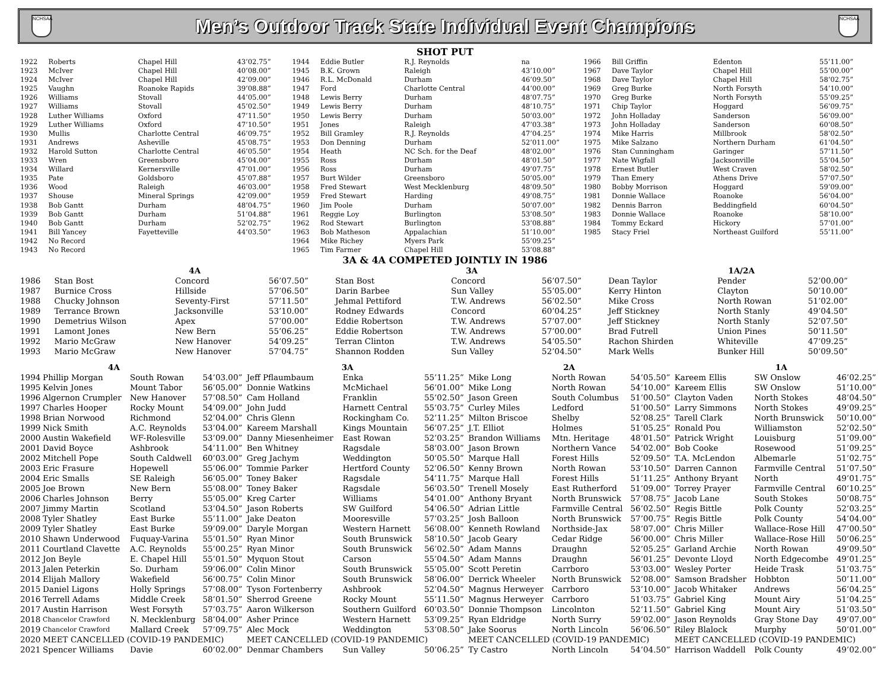NCHSAA
Men’s Outdoor Track State Individual Event Champions
NCHSAA
SHOT PUT
| 1922 | Roberts | Chapel Hill | 43’02.75” | 1944 | Eddie Butler | R.J. Reynolds | na | 1966 | Bill Griffin | Edenton | 55’11.00” |
| 1923 | McIver | Chapel Hill | 40’08.00” | 1945 | B.K. Grown | Raleigh | 43’10.00” | 1967 | Dave Taylor | Chapel Hill | 55’00.00” |
| 1924 | McIver | Chapel Hill | 42’09.00” | 1946 | R.L. McDonald | Durham | 46’09.50” | 1968 | Dave Taylor | Chapel Hill | 58’02.75” |
| 1925 | Vaughn | Roanoke Rapids | 39’08.88” | 1947 | Ford | Charlotte Central | 44’00.00” | 1969 | Greg Burke | North Forsyth | 54’10.00” |
| 1926 | Williams | Stovall | 44’05.00” | 1948 | Lewis Berry | Durham | 48’07.75” | 1970 | Greg Burke | North Forsyth | 55’09.25” |
| 1927 | Williams | Stovall | 45’02.50” | 1949 | Lewis Berry | Durham | 48’10.75” | 1971 | Chip Taylor | Hoggard | 56’09.75” |
| 1928 | Luther Williams | Oxford | 47’11.50” | 1950 | Lewis Berry | Durham | 50’03.00” | 1972 | John Holladay | Sanderson | 56’09.00” |
| 1929 | Luther Williams | Oxford | 47’10.50” | 1951 | Jones | Raleigh | 47’03.38” | 1973 | John Holladay | Sanderson | 60’08.50” |
| 1930 | Mullis | Charlotte Central | 46’09.75” | 1952 | Bill Gramley | R.J. Reynolds | 47’04.25” | 1974 | Mike Harris | Millbrook | 58’02.50” |
| 1931 | Andrews | Asheville | 45’08.75” | 1953 | Don Denning | Durham | 52’011.00” | 1975 | Mike Salzano | Northern Durham | 61’04.50” |
| 1932 | Harold Sutton | Charlotte Central | 46’05.50” | 1954 | Heath | NC Sch. for the Deaf | 48’02.00” | 1976 | Stan Cunningham | Garinger | 57’11.50” |
| 1933 | Wren | Greensboro | 45’04.00” | 1955 | Ross | Durham | 48’01.50” | 1977 | Nate Wigfall | Jacksonville | 55’04.50” |
| 1934 | Willard | Kernersville | 47’01.00” | 1956 | Ross | Durham | 49’07.75” | 1978 | Ernest Butler | West Craven | 58’02.50” |
| 1935 | Pate | Goldsboro | 45’07.88” | 1957 | Burt Wilder | Greensboro | 50’05.00” | 1979 | Than Emery | Athens Drive | 57’07.50” |
| 1936 | Wood | Raleigh | 46’03.00” | 1958 | Fred Stewart | West Mecklenburg | 48’09.50” | 1980 | Bobby Morrison | Hoggard | 59’09.00” |
| 1937 | Shouse | Mineral Springs | 42’09.00” | 1959 | Fred Stewart | Harding | 49’08.75” | 1981 | Donnie Wallace | Roanoke | 56’04.00” |
| 1938 | Bob Gantt | Durham | 48’04.75” | 1960 | Jim Poole | Durham | 50’07.00” | 1982 | Dennis Barron | Beddingfield | 60’04.50” |
| 1939 | Bob Gantt | Durham | 51’04.88” | 1961 | Reggie Loy | Burlington | 53’08.50” | 1983 | Donnie Wallace | Roanoke | 58’10.00” |
| 1940 | Bob Gantt | Durham | 52’02.75” | 1962 | Rod Stewart | Burlington | 53’08.88” | 1984 | Tommy Eckard | Hickory | 57’01.00” |
| 1941 | Bill Yancey | Fayetteville | 44’03.50” | 1963 | Bob Matheson | Appalachian | 51’10.00” | 1985 | Stacy Friel | Northeast Guilford | 55’11.00” |
| 1942 | No Record | | | 1964 | Mike Richey | Myers Park | 55’09.25” | | | | |
| 1943 | No Record | | | 1965 | Tim Farmer | Chapel Hill | 53’08.88” | | | | |
3A & 4A COMPETED JOINTLY IN 1986
| | 4A | | | 3A | | | 1A/2A | | |
| 1986 | Stan Bost | Concord | 56’07.50” | Stan Bost | Concord | 56’07.50” | Dean Taylor | Pender | 52’00.00” |
| 1987 | Burnice Cross | Hillside | 57’06.50” | Darin Barbee | Sun Valley | 55’05.00” | Kerry Hinton | Clayton | 50’10.00” |
| 1988 | Chucky Johnson | Seventy-First | 57’11.50” | Jehmal Pettiford | T.W. Andrews | 56’02.50” | Mike Cross | North Rowan | 51’02.00” |
| 1989 | Terrance Brown | Jacksonville | 53’10.00” | Rodney Edwards | Concord | 60’04.25” | Jeff Stickney | North Stanly | 49’04.50” |
| 1990 | Demetrius Wilson | Apex | 57’00.00” | Eddie Robertson | T.W. Andrews | 57’07.00” | Jeff Stickney | North Stanly | 52’07.50” |
| 1991 | Lamont Jones | New Bern | 55’06.25” | Eddie Robertson | T.W. Andrews | 57’00.00” | Brad Futrell | Union Pines | 50’11.50” |
| 1992 | Mario McGraw | New Hanover | 54’09.25” | Terran Clinton | T.W. Andrews | 54’05.50” | Rachon Shirden | Whiteville | 47’09.25” |
| 1993 | Mario McGraw | New Hanover | 57’04.75” | Shannon Rodden | Sun Valley | 52’04.50” | Mark Wells | Bunker Hill | 50’09.50” |
| | 4A | | | 3A | | | 2A | | | 1A | | |
| 1994 | Phillip Morgan | South Rowan | 54’03.00” | Jeff Pflaumbaum | Enka | 55’11.25” | Mike Long | North Rowan | 54’05.50” | Kareem Ellis | SW Onslow | 46’02.25” |
| 1995 | Kelvin Jones | Mount Tabor | 56’05.00” | Donnie Watkins | McMichael | 56’01.00” | Mike Long | North Rowan | 54’10.00” | Kareem Ellis | SW Onslow | 51’10.00” |
| 1996 | Algernon Crumpler | New Hanover | 57’08.50” | Cam Holland | Franklin | 55’02.50” | Jason Green | South Columbus | 51’00.50” | Clayton Vaden | North Stokes | 48’04.50” |
| 1997 | Charles Hooper | Rocky Mount | 54’09.00” | John Judd | Harnett Central | 55’03.75” | Curley Miles | Ledford | 51’00.50” | Larry Simmons | North Stokes | 49’09.25” |
| 1998 | Brian Norwood | Richmond | 52’04.00” | Chris Glenn | Rockingham Co. | 52’11.25” | Milton Briscoe | Shelby | 52’08.25” | Tarell Clark | North Brunswick | 50’10.00” |
| 1999 | Nick Smith | A.C. Reynolds | 53’04.00” | Kareem Marshall | Kings Mountain | 56’07.25” | J.T. Elliot | Holmes | 51’05.25” | Ronald Pou | Williamston | 52’02.50” |
| 2000 | Austin Wakefield | WF-Rolesville | 53’09.00” | Danny Miesenheimer | East Rowan | 52’03.25” | Brandon Williams | Mtn. Heritage | 48’01.50” | Patrick Wright | Louisburg | 51’09.00” |
| 2001 | David Boyce | Ashbrook | 54’11.00” | Ben Whitney | Ragsdale | 58’03.00” | Jason Brown | Northern Vance | 54’02.00” | Bob Cooke | Rosewood | 51’09.25” |
| 2002 | Mitchell Pope | South Caldwell | 60’03.00” | Greg Jachym | Weddington | 50’05.50” | Marque Hall | Forest Hills | 52’09.50” | T.A. McLendon | Albemarle | 51’02.75” |
| 2003 | Eric Frasure | Hopewell | 55’06.00” | Tommie Parker | Hertford County | 52’06.50” | Kenny Brown | North Rowan | 53’10.50” | Darren Cannon | Farmville Central | 51’07.50” |
| 2004 | Eric Smalls | SE Raleigh | 56’05.00” | Toney Baker | Ragsdale | 54’11.75” | Marque Hall | Forest Hills | 51’11.25” | Anthony Bryant | North | 49’01.75” |
| 2005 | Joe Brown | New Bern | 55’08.00” | Toney Baker | Ragsdale | 56’03.50” | Trenell Mosely | East Rutherford | 51’09.00” | Torrey Prayer | Farmville Central | 60’10.25” |
| 2006 | Charles Johnson | Berry | 55’05.00” | Kreg Carter | Williams | 54’01.00” | Anthony Bryant | North Brunswick | 57’08.75” | Jacob Lane | South Stokes | 50’08.75” |
| 2007 | Jimmy Martin | Scotland | 53’04.50” | Jason Roberts | SW Guilford | 54’06.50” | Adrian Little | Farmville Central | 56’02.50” | Regis Bittle | Polk County | 52’03.25” |
| 2008 | Tyler Shatley | East Burke | 55’11.00” | Jake Deaton | Mooresville | 57’03.25” | Josh Balloon | North Brunswick | 57’00.75” | Regis Bittle | Polk County | 54’04.00” |
| 2009 | Tyler Shatley | East Burke | 59’09.00” | Daryle Morgan | Western Harnett | 56’08.00” | Kenneth Rowland | Northside-Jax | 58’07.00” | Chris Miller | Wallace-Rose Hill | 47’00.50” |
| 2010 | Shawn Underwood | Fuquay-Varina | 55’01.50” | Ryan Minor | South Brunswick | 58’10.50” | Jacob Geary | Cedar Ridge | 56’00.00” | Chris Miller | Wallace-Rose Hill | 50’06.25” |
| 2011 | Courtland Clavette | A.C. Reynolds | 55’00.25” | Ryan Minor | South Brunswick | 56’02.50” | Adam Manns | Draughn | 52’05.25” | Garland Archie | North Rowan | 49’09.50” |
| 2012 | Jon Beyle | E. Chapel Hill | 55’01.50” | Myquon Stout | Carson | 55’04.50” | Adam Manns | Draughn | 56’01.25” | Devonte Lloyd | North Edgecombe | 49’01.25” |
| 2013 | Jalen Peterkin | So. Durham | 59’06.00” | Colin Minor | South Brunswick | 55’05.00” | Scott Peretin | Carrboro | 53’03.00” | Wesley Porter | Heide Trask | 51’03.75” |
| 2014 | Elijah Mallory | Wakefield | 56’00.75” | Colin Minor | South Brunswick | 58’06.00” | Derrick Wheeler | North Brunswick | 52’08.00” | Samson Bradsher | Hobbton | 50’11.00” |
| 2015 | Daniel Ligons | Holly Springs | 57’08.00” | Tyson Fortenberry | Ashbrook | 52’04.50” | Magnus Herweyer | Carrboro | 53’10.00” | Jacob Whitaker | Andrews | 56’04.25” |
| 2016 | Terrell Adams | Middle Creek | 58’01.50” | Sherrod Greene | Rocky Mount | 55’11.50” | Magnus Herweyer | Carrboro | 51’03.75” | Gabriel King | Mount Airy | 51’04.25” |
| 2017 | Austin Harrison | West Forsyth | 57’03.75” | Aaron Wilkerson | Southern Guilford | 60’03.50” | Donnie Thompson | Lincolnton | 52’11.50” | Gabriel King | Mount Airy | 51’03.50” |
| 2018 | Chancelor Crawford | N. Mecklenburg | 58’04.00” | Asher Prince | Western Harnett | 53’09.25” | Ryan Eldridge | North Surry | 59’02.00” | Jason Reynolds | Gray Stone Day | 49’07.00” |
| 2019 | Chancelor Crawford | Mallard Creek | 57’09.75” | Alec Mock | Weddington | 53’08.50” | Jake Soorus | North Lincoln | 56’06.50” | Riley Blalock | Murphy | 50’01.00” |
| 2020 | MEET CANCELLED (COVID-19 PANDEMIC) | | | MEET CANCELLED (COVID-19 PANDEMIC) | | | MEET CANCELLED (COVID-19 PANDEMIC) | | | MEET CANCELLED (COVID-19 PANDEMIC) | | |
| 2021 | Spencer Williams | Davie | 60’02.00” | Denmar Chambers | Sun Valley | 50’06.25” | Ty Castro | North Lincoln | 54’04.50” | Harrison Waddell | Polk County | 49’02.00” |